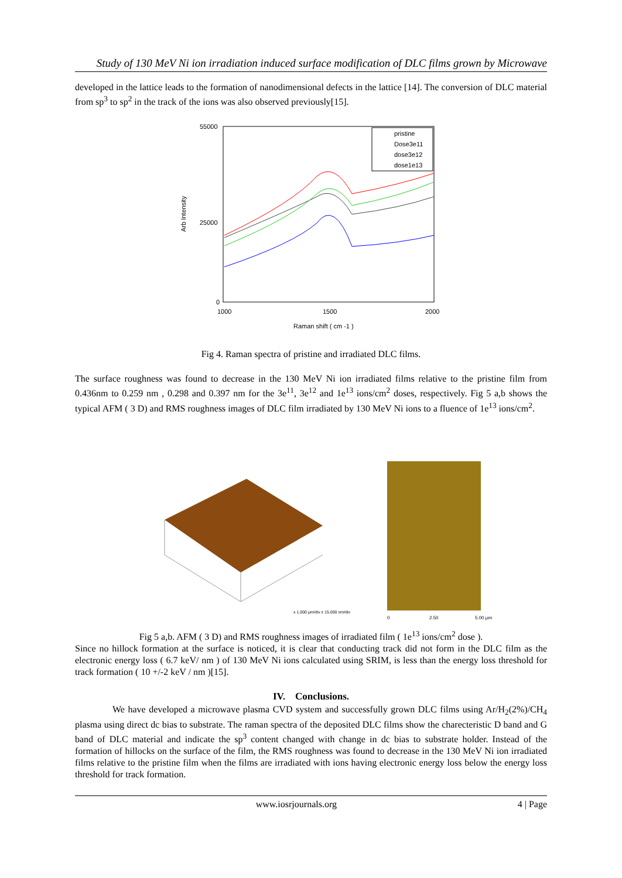Study of 130 MeV Ni ion irradiation induced surface modification of DLC films grown by Microwave
developed in the lattice leads to the formation of nanodimensional defects in the lattice [14]. The conversion of DLC material from sp<sup>3</sup> to sp<sup>2</sup> in the track of the ions was also observed previously[15].
Arb Intensity
55000
25000
0
1000
1500
2000
Raman shift ( cm -1 )
pristine
Dose3e11
dose3e12
dose1e13
Fig 4. Raman spectra of pristine and irradiated DLC films.
The surface roughness was found to decrease in the 130 MeV Ni ion irradiated films relative to the pristine film from 0.436nm to 0.259 nm , 0.298 and 0.397 nm for the 3e<sup>11</sup>, 3e<sup>12</sup> and 1e<sup>13</sup> ions/cm<sup>2</sup> doses, respectively. Fig 5 a,b shows the typical AFM ( 3 D) and RMS roughness images of DLC film irradiated by 130 MeV Ni ions to a fluence of 1e<sup>13</sup> ions/cm<sup>2</sup>.
x 1.000 µm/div z 15.000 nm/div
0
2.50
5.00 µm
Fig 5 a,b. AFM ( 3 D) and RMS roughness images of irradiated film ( 1e<sup>13</sup> ions/cm<sup>2</sup> dose ).
Since no hillock formation at the surface is noticed, it is clear that conducting track did not form in the DLC film as the electronic energy loss ( 6.7 keV/ nm ) of 130 MeV Ni ions calculated using SRIM, is less than the energy loss threshold for track formation ( 10 +/-2 keV / nm )[15].
IV. Conclusions.
We have developed a microwave plasma CVD system and successfully grown DLC films using Ar/H<sub>2</sub>(2%)/CH<sub>4</sub> plasma using direct dc bias to substrate. The raman spectra of the deposited DLC films show the charecteristic D band and G band of DLC material and indicate the sp<sup>3</sup> content changed with change in dc bias to substrate holder. Instead of the formation of hillocks on the surface of the film, the RMS roughness was found to decrease in the 130 MeV Ni ion irradiated films relative to the pristine film when the films are irradiated with ions having electronic energy loss below the energy loss threshold for track formation.
www.iosrjournals.org 4 | Page